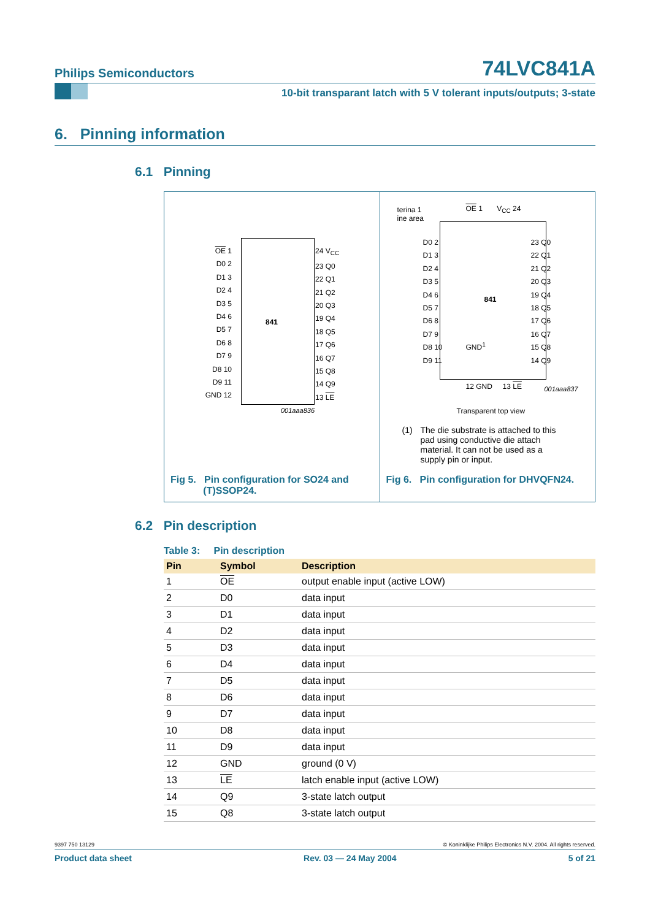Philips Semiconductors 74LVC841A
10-bit transparant latch with 5 V tolerant inputs/outputs; 3-state
6. Pinning information
6.1 Pinning
OE 1
D0 2
D1 3
D2 4
D3 5
D4 6
D5 7
D6 8
D7 9
D8 10
D9 11
GND 12
24 V<sub>CC</sub>
23 Q0
22 Q1
21 Q2
20 Q3
19 Q4
18 Q5
17 Q6
16 Q7
15 Q8
14 Q9
13 LE
841
001aaa836
Fig 5. Pin configuration for SO24 and
(T)SSOP24.
terina 1
ine area
OE 1 V<sub>CC</sub> 24
D0 2
D1 3
D2 4
D3 5
D4 6
D5 7
D6 8
D7 9
D8 10
D9 11
23 Q0
22 Q1
21 Q2
20 Q3
19 Q4
18 Q5
17 Q6
16 Q7
15 Q8
14 Q9
841
GND<sup>1</sup>
12 GND 13 LE 001aaa837
Transparent top view
(1) The die substrate is attached to this pad using conductive die attach material. It can not be used as a supply pin or input.
Fig 6. Pin configuration for DHVQFN24.
6.2 Pin description
Table 3: Pin description
| Pin | Symbol | Description |
| --- | --- | --- |
| 1 | OE | output enable input (active LOW) |
| 2 | D0 | data input |
| 3 | D1 | data input |
| 4 | D2 | data input |
| 5 | D3 | data input |
| 6 | D4 | data input |
| 7 | D5 | data input |
| 8 | D6 | data input |
| 9 | D7 | data input |
| 10 | D8 | data input |
| 11 | D9 | data input |
| 12 | GND | ground (0 V) |
| 13 | LE | latch enable input (active LOW) |
| 14 | Q9 | 3-state latch output |
| 15 | Q8 | 3-state latch output |
9397 750 13129 © Koninklijke Philips Electronics N.V. 2004. All rights reserved.
Product data sheet Rev. 03 — 24 May 2004 5 of 21